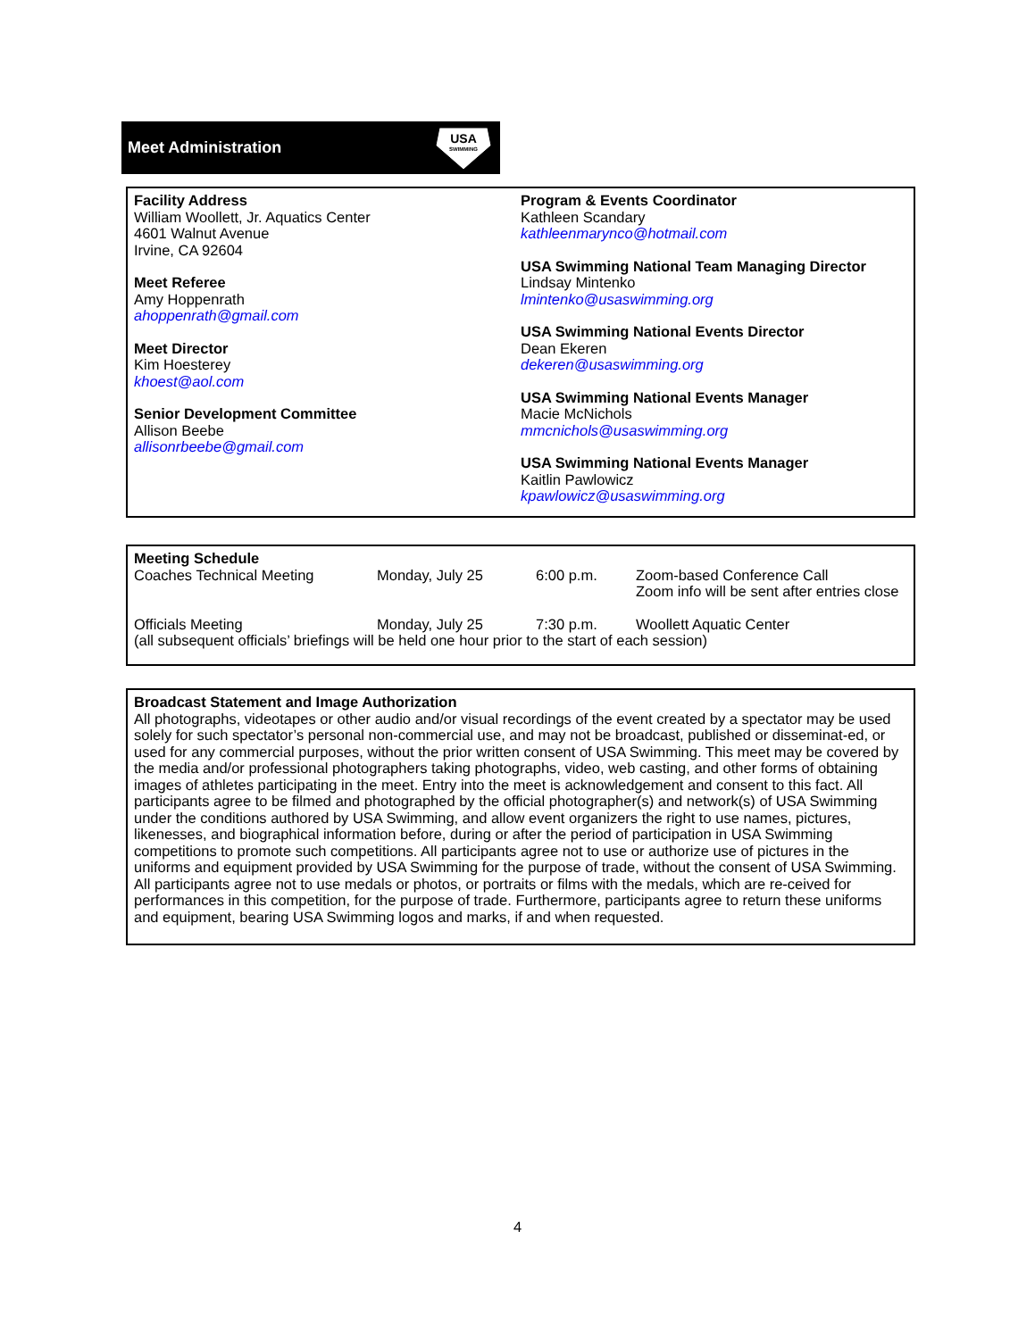Meet Administration
USA
SWIMMING
Facility Address
William Woollett, Jr. Aquatics Center
4601 Walnut Avenue
Irvine, CA 92604
Meet Referee
Amy Hoppenrath
ahoppenrath@gmail.com
Meet Director
Kim Hoesterey
khoest@aol.com
Senior Development Committee
Allison Beebe
allisonrbeebe@gmail.com
Program & Events Coordinator
Kathleen Scandary
kathleenmarynco@hotmail.com
USA Swimming National Team Managing Director
Lindsay Mintenko
lmintenko@usaswimming.org
USA Swimming National Events Director
Dean Ekeren
dekeren@usaswimming.org
USA Swimming National Events Manager
Macie McNichols
mmcnichols@usaswimming.org
USA Swimming National Events Manager
Kaitlin Pawlowicz
kpawlowicz@usaswimming.org
Meeting Schedule
| Coaches Technical Meeting | Monday, July 25 | 6:00 p.m. | Zoom-based Conference Call Zoom info will be sent after entries close |
| Officials Meeting | Monday, July 25 | 7:30 p.m. | Woollett Aquatic Center |
(all subsequent officials’ briefings will be held one hour prior to the start of each session)
Broadcast Statement and Image Authorization
All photographs, videotapes or other audio and/or visual recordings of the event created by a spectator may be used solely for such spectator’s personal non-commercial use, and may not be broadcast, published or disseminat-ed, or used for any commercial purposes, without the prior written consent of USA Swimming. This meet may be covered by the media and/or professional photographers taking photographs, video, web casting, and other forms of obtaining images of athletes participating in the meet. Entry into the meet is acknowledgement and consent to this fact. All participants agree to be filmed and photographed by the official photographer(s) and network(s) of USA Swimming under the conditions authored by USA Swimming, and allow event organizers the right to use names, pictures, likenesses, and biographical information before, during or after the period of participation in USA Swimming competitions to promote such competitions. All participants agree not to use or authorize use of pictures in the uniforms and equipment provided by USA Swimming for the purpose of trade, without the consent of USA Swimming. All participants agree not to use medals or photos, or portraits or films with the medals, which are re-ceived for performances in this competition, for the purpose of trade. Furthermore, participants agree to return these uniforms and equipment, bearing USA Swimming logos and marks, if and when requested.
4